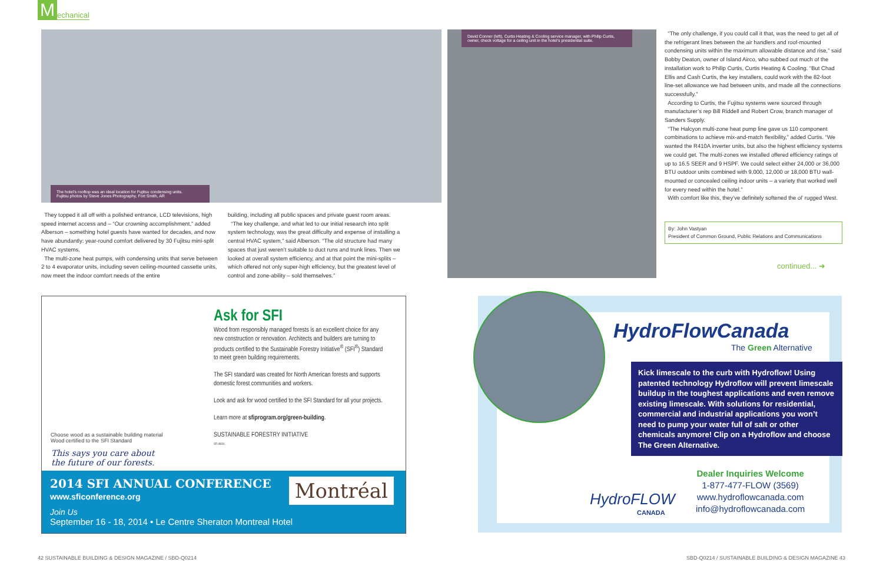Mechanical
The hotel’s rooftop was an ideal location for Fujitsu condensing units.
Fujitsu photos by Steve Jones Photography, Fort Smith, AR
They topped it all off with a polished entrance, LCD televisions, high speed internet access and – “Our crowning accomplishment,” added Alberson – something hotel guests have wanted for decades, and now have abundantly: year-round comfort delivered by 30 Fujitsu mini-split HVAC systems.
The multi-zone heat pumps, with condensing units that serve between 2 to 4 evaporator units, including seven ceiling-mounted cassette units, now meet the indoor comfort needs of the entire
building, including all public spaces and private guest room areas.
“The key challenge, and what led to our initial research into split system technology, was the great difficulty and expense of installing a central HVAC system,” said Alberson. “The old structure had many spaces that just weren’t suitable to duct runs and trunk lines. Then we looked at overall system efficiency, and at that point the mini-splits – which offered not only super-high efficiency, but the greatest level of control and zone-ability – sold themselves.”
David Conner (left), Curtis Heating & Cooling service manager, with Philip Curtis, owner, check voltage for a ceiling unit in the hotel’s presidential suite.
“The only challenge, if you could call it that, was the need to get all of the refrigerant lines between the air handlers and roof-mounted condensing units within the maximum allowable distance and rise,” said Bobby Deaton, owner of Island Airco, who subbed out much of the installation work to Philip Curtis, Curtis Heating & Cooling. “But Chad Ellis and Cash Curtis, the key installers, could work with the 82-foot line-set allowance we had between units, and made all the connections successfully.”
According to Curtis, the Fujitsu systems were sourced through manufacturer’s rep Bill Riddell and Robert Crow, branch manager of Sanders Supply.
“The Halcyon multi-zone heat pump line gave us 110 component combinations to achieve mix-and-match flexibility,” added Curtis. “We wanted the R410A inverter units, but also the highest efficiency systems we could get. The multi-zones we installed offered efficiency ratings of up to 16.5 SEER and 9 HSPF. We could select either 24,000 or 36,000 BTU outdoor units combined with 9,000, 12,000 or 18,000 BTU wall-mounted or concealed ceiling indoor units – a variety that worked well for every need within the hotel.”
With comfort like this, they’ve definitely softened the ol’ rugged West.
By: John Vastyan
President of Common Ground, Public Relations and Communications
continued... ➜
Ask for SFI
Wood from responsibly managed forests is an excellent choice for any new construction or renovation. Architects and builders are turning to products certified to the Sustainable Forestry Initiative<sup>®</sup> (SFI<sup>®</sup>) Standard to meet green building requirements.
The SFI standard was created for North American forests and supports domestic forest communities and workers.
Look and ask for wood certified to the SFI Standard for all your projects.
Learn more at sfiprogram.org/green-building.
SUSTAINABLE FORESTRY INITIATIVE
SFI-00001
Choose wood as a sustainable building material
Wood certified to the SFI Standard
This says you care about
the future of our forests.
2014 SFI ANNUAL CONFERENCE
www.sficonference.org
Join Us
September 16 - 18, 2014 • Le Centre Sheraton Montreal Hotel
Montréal
HydroFlowCanada
The Green Alternative
Kick limescale to the curb with Hydroflow! Using patented technology Hydroflow will prevent limescale buildup in the toughest applications and even remove existing limescale. With solutions for residential, commercial and industrial applications you won’t need to pump your water full of salt or other chemicals anymore! Clip on a Hydroflow and choose The Green Alternative.
HydroFLOW
CANADA
Dealer Inquiries Welcome
1-877-477-FLOW (3569)
www.hydroflowcanada.com
info@hydroflowcanada.com
42 SUSTAINABLE BUILDING & DESIGN MAGAZINE / SBD-Q0214
SBD-Q0214 / SUSTAINABLE BUILDING & DESIGN MAGAZINE 43